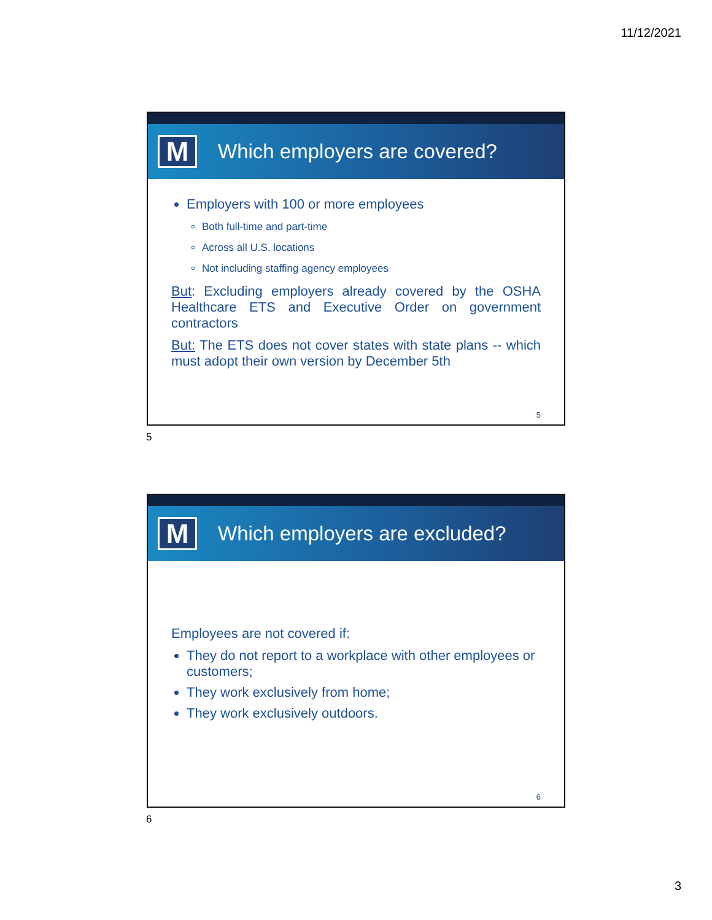11/12/2021
M
Which employers are covered?
Employers with 100 or more employees
Both full-time and part-time
Across all U.S. locations
Not including staffing agency employees
But: Excluding employers already covered by the OSHA Healthcare ETS and Executive Order on government contractors
But: The ETS does not cover states with state plans -- which must adopt their own version by December 5th
5
5
M
Which employers are excluded?
Employees are not covered if:
They do not report to a workplace with other employees or customers;
They work exclusively from home;
They work exclusively outdoors.
6
6
3